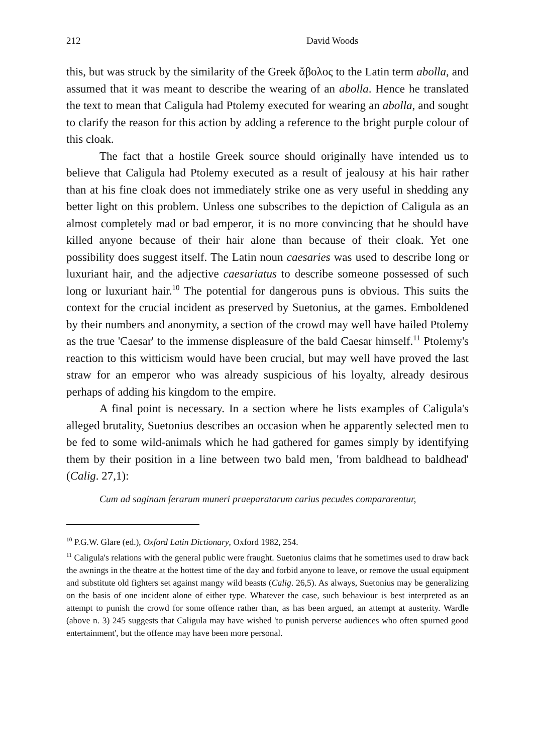212 David Woods
this, but was struck by the similarity of the Greek ἄβολος to the Latin term abolla, and assumed that it was meant to describe the wearing of an abolla. Hence he translated the text to mean that Caligula had Ptolemy executed for wearing an abolla, and sought to clarify the reason for this action by adding a reference to the bright purple colour of this cloak.
The fact that a hostile Greek source should originally have intended us to believe that Caligula had Ptolemy executed as a result of jealousy at his hair rather than at his fine cloak does not immediately strike one as very useful in shedding any better light on this problem. Unless one subscribes to the depiction of Caligula as an almost completely mad or bad emperor, it is no more convincing that he should have killed anyone because of their hair alone than because of their cloak. Yet one possibility does suggest itself. The Latin noun caesaries was used to describe long or luxuriant hair, and the adjective caesariatus to describe someone possessed of such long or luxuriant hair.<sup>10</sup> The potential for dangerous puns is obvious. This suits the context for the crucial incident as preserved by Suetonius, at the games. Emboldened by their numbers and anonymity, a section of the crowd may well have hailed Ptolemy as the true 'Caesar' to the immense displeasure of the bald Caesar himself.<sup>11</sup> Ptolemy's reaction to this witticism would have been crucial, but may well have proved the last straw for an emperor who was already suspicious of his loyalty, already desirous perhaps of adding his kingdom to the empire.
A final point is necessary. In a section where he lists examples of Caligula's alleged brutality, Suetonius describes an occasion when he apparently selected men to be fed to some wild-animals which he had gathered for games simply by identifying them by their position in a line between two bald men, 'from baldhead to baldhead' (Calig. 27,1):
Cum ad saginam ferarum muneri praeparatarum carius pecudes compararentur,
<sup>10</sup> P.G.W. Glare (ed.), Oxford Latin Dictionary, Oxford 1982, 254.
<sup>11</sup> Caligula's relations with the general public were fraught. Suetonius claims that he sometimes used to draw back the awnings in the theatre at the hottest time of the day and forbid anyone to leave, or remove the usual equipment and substitute old fighters set against mangy wild beasts (Calig. 26,5). As always, Suetonius may be generalizing on the basis of one incident alone of either type. Whatever the case, such behaviour is best interpreted as an attempt to punish the crowd for some offence rather than, as has been argued, an attempt at austerity. Wardle (above n. 3) 245 suggests that Caligula may have wished 'to punish perverse audiences who often spurned good entertainment', but the offence may have been more personal.